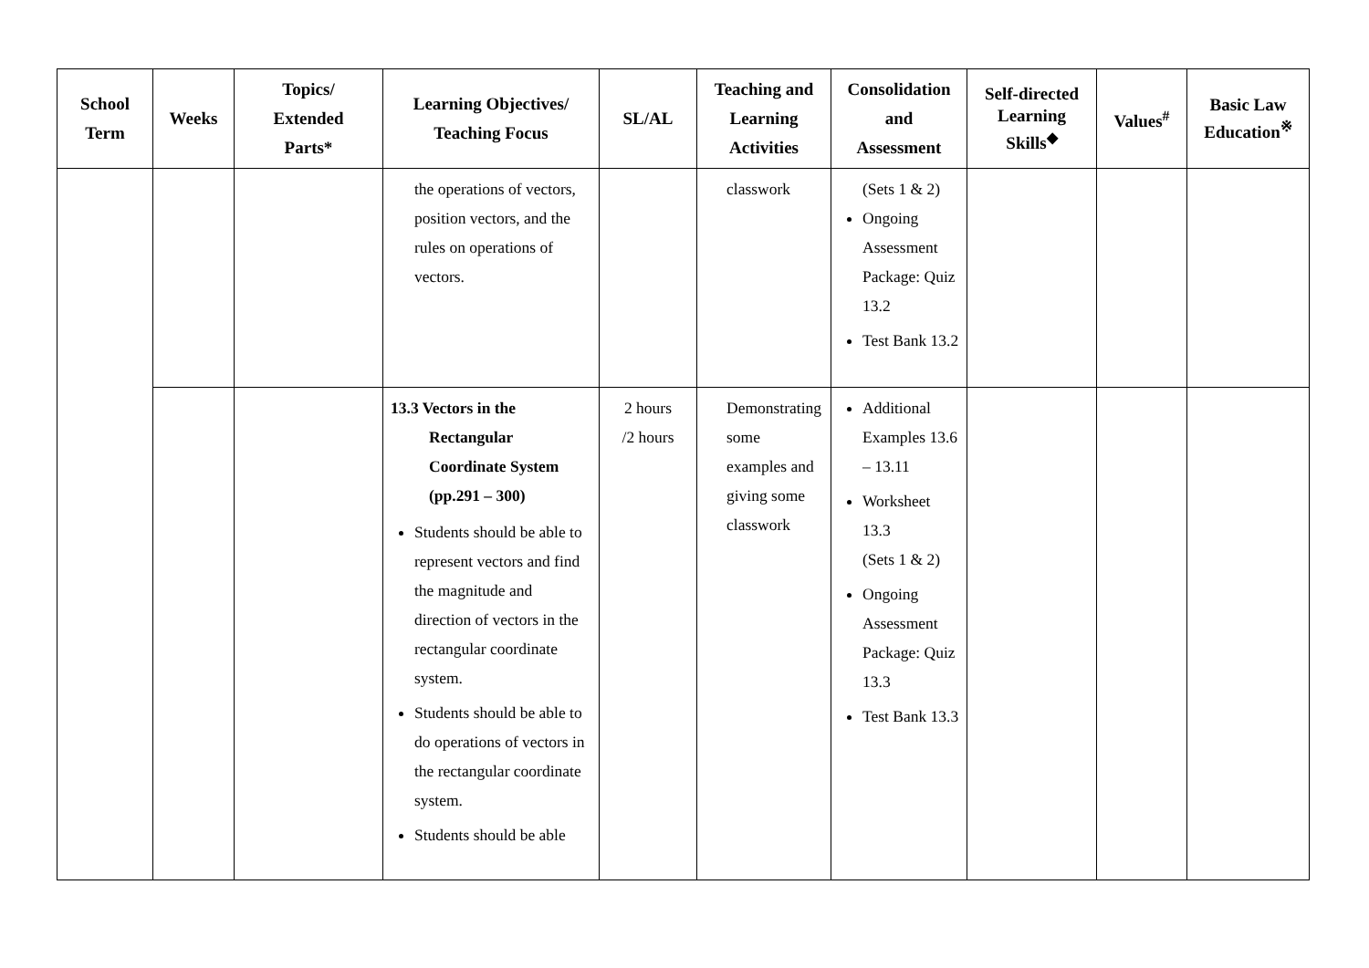| School Term | Weeks | Topics/ Extended Parts* | Learning Objectives/ Teaching Focus | SL/AL | Teaching and Learning Activities | Consolidation and Assessment | Self-directed Learning Skills<sup>◆</sup> | Values<sup>#</sup> | Basic Law Education<sup>※</sup> |
| --- | --- | --- | --- | --- | --- | --- | --- | --- | --- |
| | | | the operations of vectors, position vectors, and the rules on operations of vectors. | | classwork | (Sets 1 & 2) Ongoing Assessment Package: Quiz 13.2 Test Bank 13.2 | | | |
| | | | 13.3 Vectors in the Rectangular Coordinate System (pp.291 – 300) Students should be able to represent vectors and find the magnitude and direction of vectors in the rectangular coordinate system. Students should be able to do operations of vectors in the rectangular coordinate system. Students should be able | 2 hours /2 hours | Demonstrating some examples and giving some classwork | Additional Examples 13.6 – 13.11 Worksheet 13.3 (Sets 1 & 2) Ongoing Assessment Package: Quiz 13.3 Test Bank 13.3 | | | |